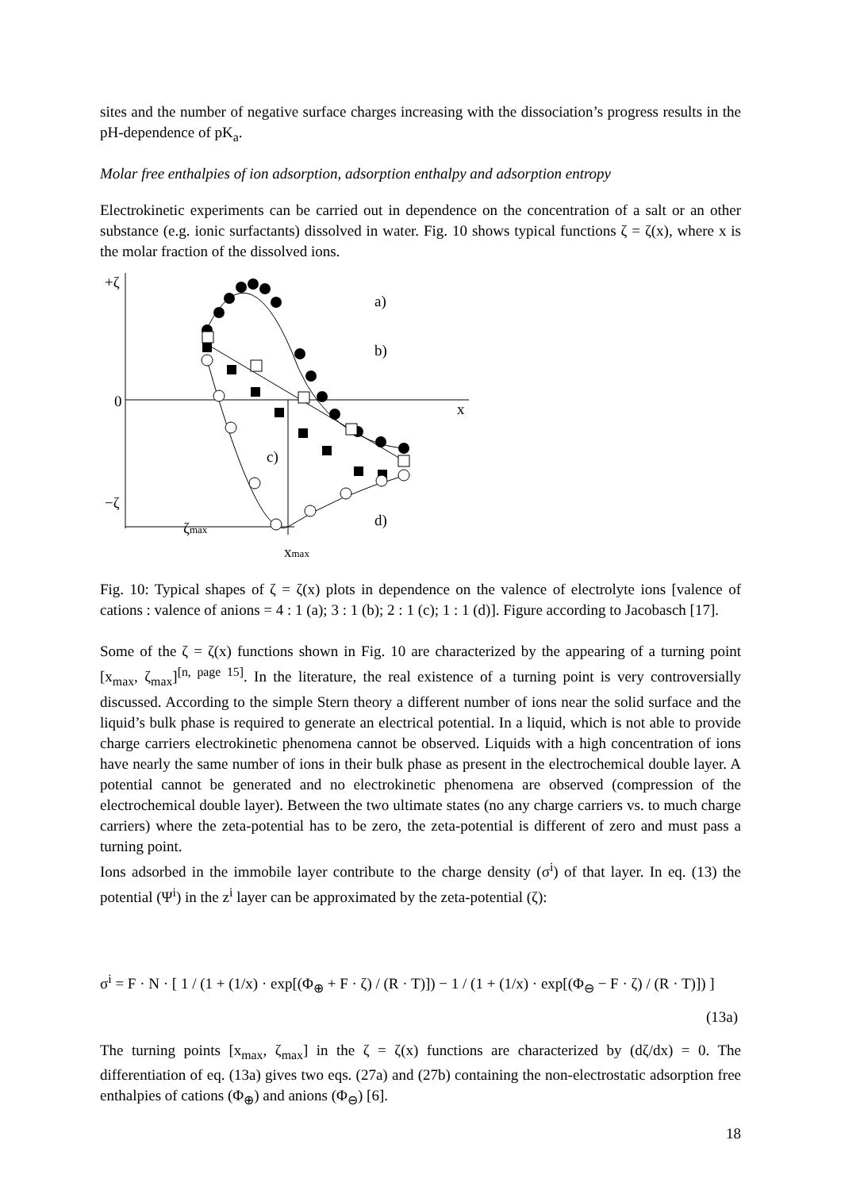sites and the number of negative surface charges increasing with the dissociation’s progress results in the pH-dependence of pK<sub>a</sub>.
Molar free enthalpies of ion adsorption, adsorption enthalpy and adsorption entropy
Electrokinetic experiments can be carried out in dependence on the concentration of a salt or an other substance (e.g. ionic surfactants) dissolved in water. Fig. 10 shows typical functions ζ = ζ(x), where x is the molar fraction of the dissolved ions.
+ζ
0
x
−ζ
ζmax
xmax
a)
b)
c)
d)
Fig. 10: Typical shapes of ζ = ζ(x) plots in dependence on the valence of electrolyte ions [valence of cations : valence of anions = 4 : 1 (a); 3 : 1 (b); 2 : 1 (c); 1 : 1 (d)]. Figure according to Jacobasch [17].
Some of the ζ = ζ(x) functions shown in Fig. 10 are characterized by the appearing of a turning point [x<sub>max</sub>, ζ<sub>max</sub>]<sup>[n, page 15]</sup>. In the literature, the real existence of a turning point is very controversially discussed. According to the simple Stern theory a different number of ions near the solid surface and the liquid’s bulk phase is required to generate an electrical potential. In a liquid, which is not able to provide charge carriers electrokinetic phenomena cannot be observed. Liquids with a high concentration of ions have nearly the same number of ions in their bulk phase as present in the electrochemical double layer. A potential cannot be generated and no electrokinetic phenomena are observed (compression of the electrochemical double layer). Between the two ultimate states (no any charge carriers vs. to much charge carriers) where the zeta-potential has to be zero, the zeta-potential is different of zero and must pass a turning point.
Ions adsorbed in the immobile layer contribute to the charge density (σ<sup>i</sup>) of that layer. In eq. (13) the potential (Ψ<sup>i</sup>) in the z<sup>i</sup> layer can be approximated by the zeta-potential (ζ):
σ<sup>i</sup> = F · N · [ 1 / (1 + (1/x) · exp[(Φ<sub>⊕</sub> + F · ζ) / (R · T)]) − 1 / (1 + (1/x) · exp[(Φ<sub>⊖</sub> − F · ζ) / (R · T)]) ]
(13a)
The turning points [x<sub>max</sub>, ζ<sub>max</sub>] in the ζ = ζ(x) functions are characterized by (dζ/dx) = 0. The differentiation of eq. (13a) gives two eqs. (27a) and (27b) containing the non-electrostatic adsorption free enthalpies of cations (Φ<sub>⊕</sub>) and anions (Φ<sub>⊖</sub>) [6].
18